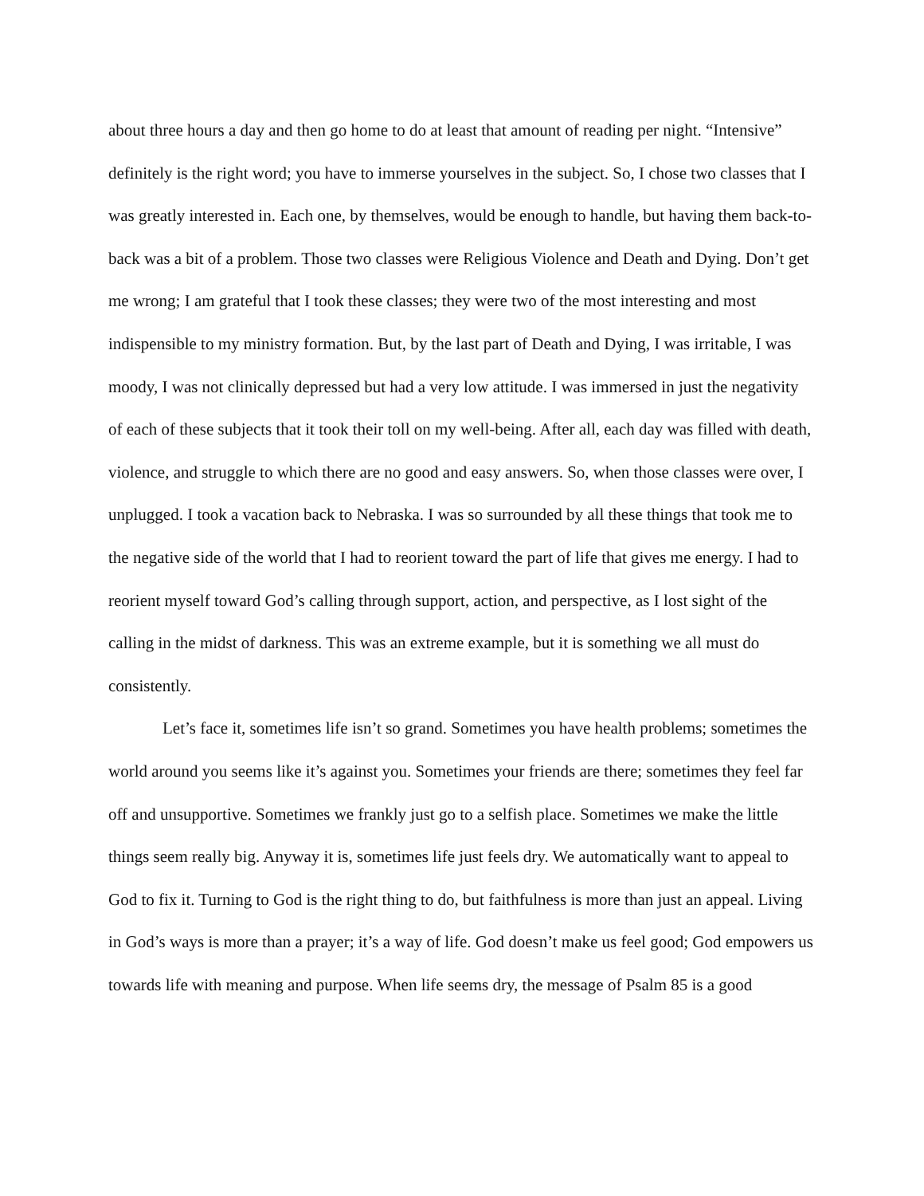about three hours a day and then go home to do at least that amount of reading per night. “Intensive” definitely is the right word; you have to immerse yourselves in the subject. So, I chose two classes that I was greatly interested in. Each one, by themselves, would be enough to handle, but having them back-to-back was a bit of a problem. Those two classes were Religious Violence and Death and Dying. Don’t get me wrong; I am grateful that I took these classes; they were two of the most interesting and most indispensible to my ministry formation. But, by the last part of Death and Dying, I was irritable, I was moody, I was not clinically depressed but had a very low attitude. I was immersed in just the negativity of each of these subjects that it took their toll on my well-being. After all, each day was filled with death, violence, and struggle to which there are no good and easy answers. So, when those classes were over, I unplugged. I took a vacation back to Nebraska. I was so surrounded by all these things that took me to the negative side of the world that I had to reorient toward the part of life that gives me energy. I had to reorient myself toward God’s calling through support, action, and perspective, as I lost sight of the calling in the midst of darkness. This was an extreme example, but it is something we all must do consistently.
Let’s face it, sometimes life isn’t so grand. Sometimes you have health problems; sometimes the world around you seems like it’s against you. Sometimes your friends are there; sometimes they feel far off and unsupportive. Sometimes we frankly just go to a selfish place. Sometimes we make the little things seem really big. Anyway it is, sometimes life just feels dry. We automatically want to appeal to God to fix it. Turning to God is the right thing to do, but faithfulness is more than just an appeal. Living in God’s ways is more than a prayer; it’s a way of life. God doesn’t make us feel good; God empowers us towards life with meaning and purpose. When life seems dry, the message of Psalm 85 is a good